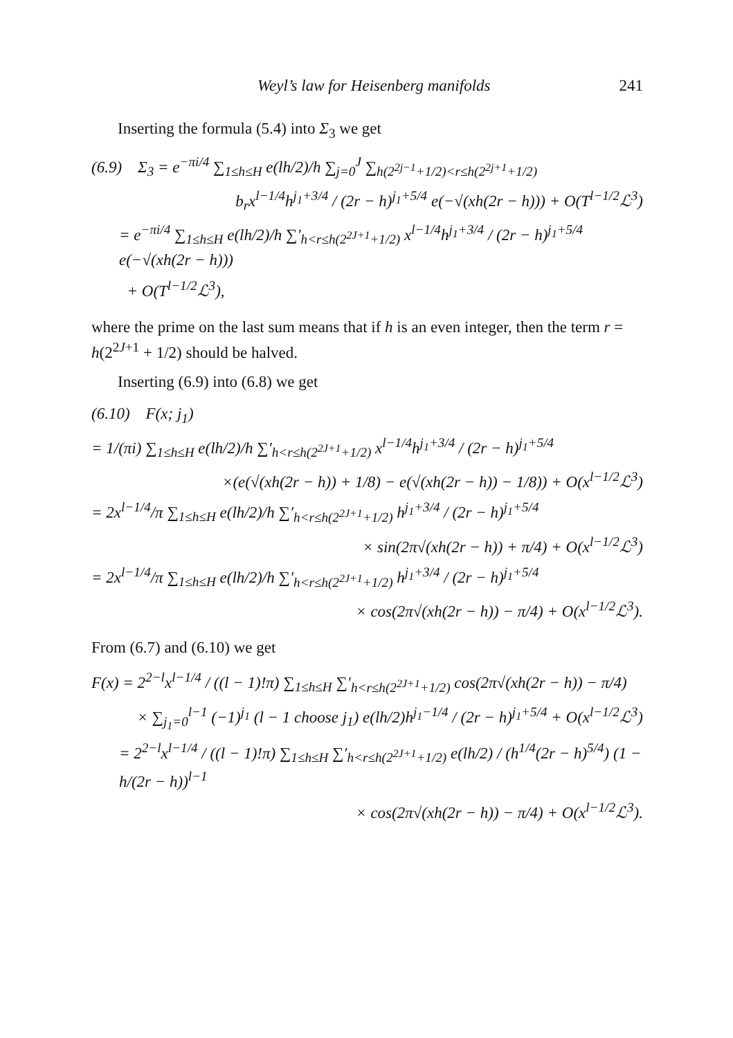Weyl’s law for Heisenberg manifolds 241
Inserting the formula (5.4) into Σ<sub>3</sub> we get
(6.9) Σ<sub>3</sub> = e<sup>−πi/4</sup> ∑<sub>1≤h≤H</sub> e(lh/2)/h ∑<sub>j=0</sub><sup>J</sup> ∑<sub>h(2<sup>2j−1</sup>+1/2)<r≤h(2<sup>2j+1</sup>+1/2)</sub>
b<sub>r</sub>x<sup>l−1/4</sup>h<sup>j<sub>1</sub>+3/4</sup> / (2r − h)<sup>j<sub>1</sub>+5/4</sup> e(−√(xh(2r − h))) + O(T<sup>l−1/2</sup>ℒ<sup>3</sup>)
= e<sup>−πi/4</sup> ∑<sub>1≤h≤H</sub> e(lh/2)/h ∑′<sub>h<r≤h(2<sup>2J+1</sup>+1/2)</sub> x<sup>l−1/4</sup>h<sup>j<sub>1</sub>+3/4</sup> / (2r − h)<sup>j<sub>1</sub>+5/4</sup> e(−√(xh(2r − h)))
+ O(T<sup>l−1/2</sup>ℒ<sup>3</sup>),
where the prime on the last sum means that if h is an even integer, then the term r = h(2<sup>2J+1</sup> + 1/2) should be halved.
Inserting (6.9) into (6.8) we get
(6.10) F(x; j<sub>1</sub>)
= 1/(πi) ∑<sub>1≤h≤H</sub> e(lh/2)/h ∑′<sub>h<r≤h(2<sup>2J+1</sup>+1/2)</sub> x<sup>l−1/4</sup>h<sup>j<sub>1</sub>+3/4</sup> / (2r − h)<sup>j<sub>1</sub>+5/4</sup>
×(e(√(xh(2r − h)) + 1/8) − e(√(xh(2r − h)) − 1/8)) + O(x<sup>l−1/2</sup>ℒ<sup>3</sup>)
= 2x<sup>l−1/4</sup>/π ∑<sub>1≤h≤H</sub> e(lh/2)/h ∑′<sub>h<r≤h(2<sup>2J+1</sup>+1/2)</sub> h<sup>j<sub>1</sub>+3/4</sup> / (2r − h)<sup>j<sub>1</sub>+5/4</sup>
× sin(2π√(xh(2r − h)) + π/4) + O(x<sup>l−1/2</sup>ℒ<sup>3</sup>)
= 2x<sup>l−1/4</sup>/π ∑<sub>1≤h≤H</sub> e(lh/2)/h ∑′<sub>h<r≤h(2<sup>2J+1</sup>+1/2)</sub> h<sup>j<sub>1</sub>+3/4</sup> / (2r − h)<sup>j<sub>1</sub>+5/4</sup>
× cos(2π√(xh(2r − h)) − π/4) + O(x<sup>l−1/2</sup>ℒ<sup>3</sup>).
From (6.7) and (6.10) we get
F(x) = 2<sup>2−l</sup>x<sup>l−1/4</sup> / ((l − 1)!π) ∑<sub>1≤h≤H</sub> ∑′<sub>h<r≤h(2<sup>2J+1</sup>+1/2)</sub> cos(2π√(xh(2r − h)) − π/4)
× ∑<sub>j<sub>1</sub>=0</sub><sup>l−1</sup> (−1)<sup>j<sub>1</sub></sup> (l − 1 choose j<sub>1</sub>) e(lh/2)h<sup>j<sub>1</sub>−1/4</sup> / (2r − h)<sup>j<sub>1</sub>+5/4</sup> + O(x<sup>l−1/2</sup>ℒ<sup>3</sup>)
= 2<sup>2−l</sup>x<sup>l−1/4</sup> / ((l − 1)!π) ∑<sub>1≤h≤H</sub> ∑′<sub>h<r≤h(2<sup>2J+1</sup>+1/2)</sub> e(lh/2) / (h<sup>1/4</sup>(2r − h)<sup>5/4</sup>) (1 − h/(2r − h))<sup>l−1</sup>
× cos(2π√(xh(2r − h)) − π/4) + O(x<sup>l−1/2</sup>ℒ<sup>3</sup>).